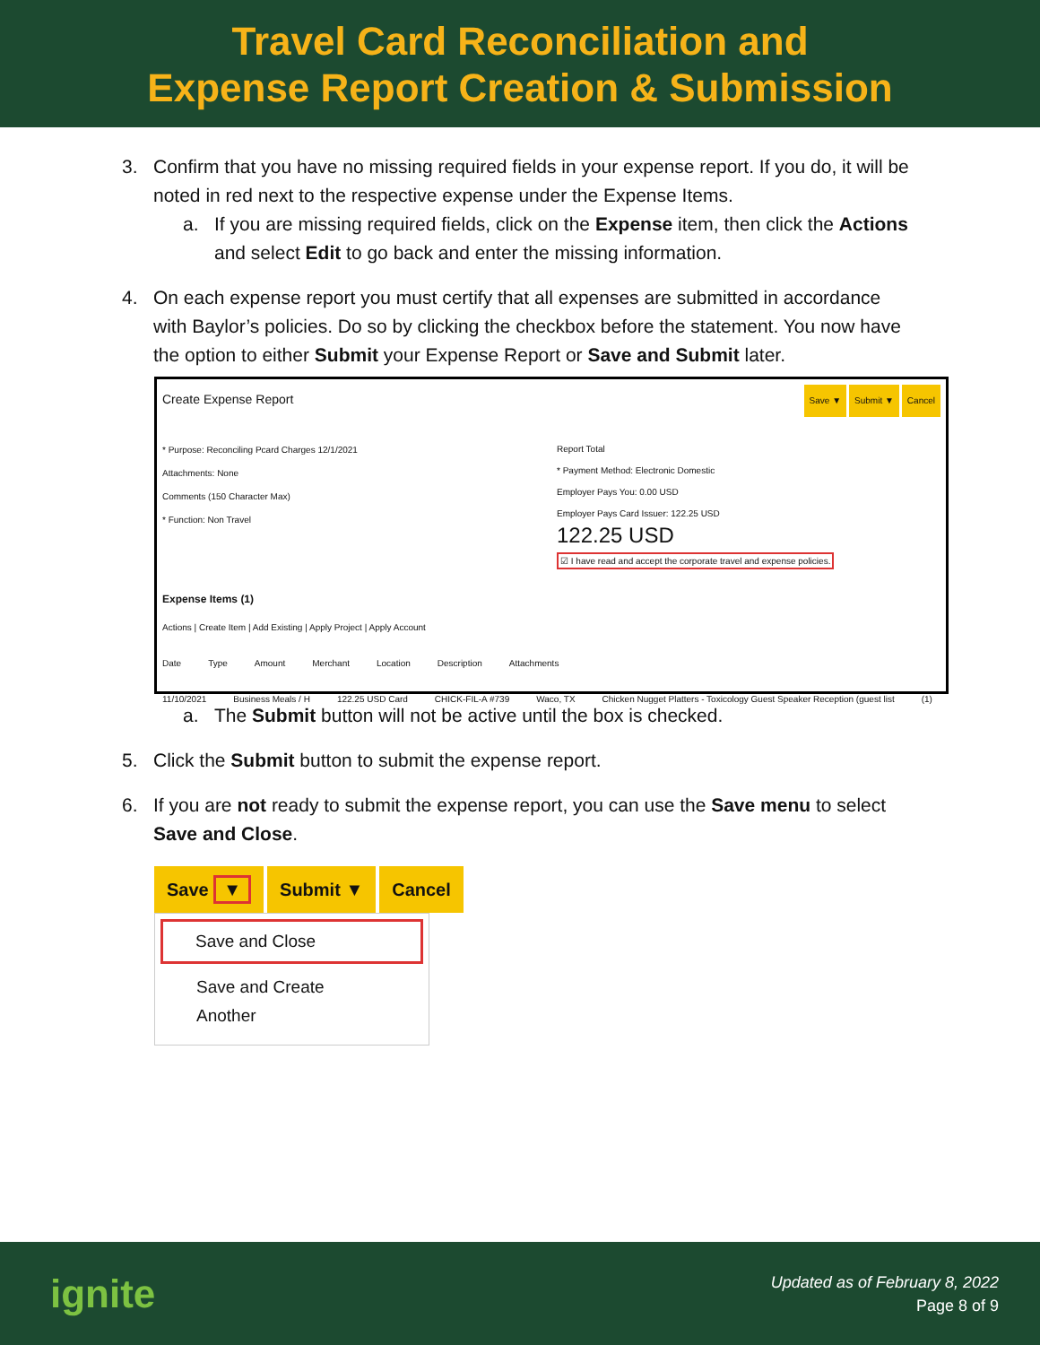Travel Card Reconciliation and
Expense Report Creation & Submission
3. Confirm that you have no missing required fields in your expense report. If you do, it will be noted in red next to the respective expense under the Expense Items.
a. If you are missing required fields, click on the Expense item, then click the Actions and select Edit to go back and enter the missing information.
4. On each expense report you must certify that all expenses are submitted in accordance with Baylor’s policies. Do so by clicking the checkbox before the statement. You now have the option to either Submit your Expense Report or Save and Submit later.
Create Expense Report Save ▼ Submit ▼ Cancel
* Purpose: Reconciling Pcard Charges 12/1/2021
Attachments: None
Comments (150 Character Max)
* Function: Non Travel
Report Total
* Payment Method: Electronic Domestic
Employer Pays You: 0.00 USD
Employer Pays Card Issuer: 122.25 USD
122.25 USD
☑ I have read and accept the corporate travel and expense policies.
Expense Items (1)
Actions | Create Item | Add Existing | Apply Project | Apply Account
Date Type Amount Merchant Location Description Attachments
11/10/2021 Business Meals / H 122.25 USD Card CHICK-FIL-A #739 Waco, TX Chicken Nugget Platters - Toxicology Guest Speaker Reception (guest list (1)
a. The Submit button will not be active until the box is checked.
5. Click the Submit button to submit the expense report.
6. If you are not ready to submit the expense report, you can use the Save menu to select Save and Close.
Save ▼ Submit ▼ Cancel
Save and Close
Save and Create Another
ignite
Updated as of February 8, 2022
Page 8 of 9